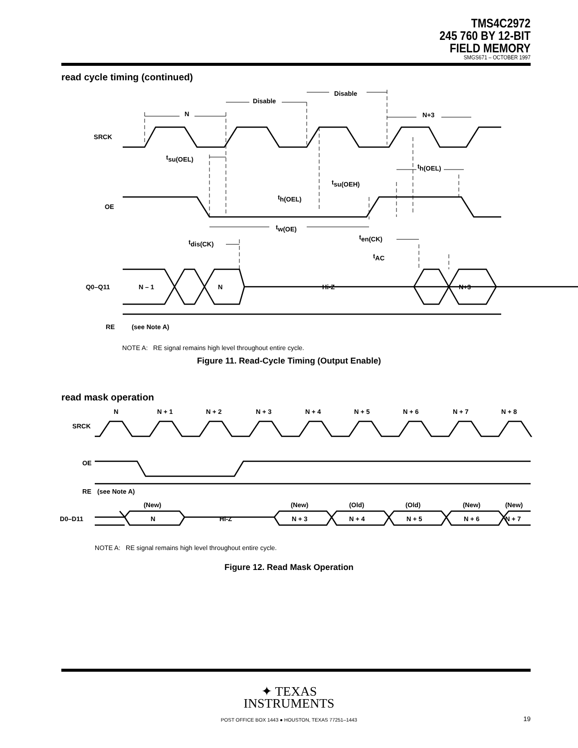TMS4C2972
245 760 BY 12-BIT
FIELD MEMORY
SMGS671 – OCTOBER 1997
read cycle timing (continued)
N
Disable
Disable
N+3
SRCK
OE
Q0–Q11
N – 1
N
Hi-Z
N+3
tsu(OEL)
tsu(OEH)
th(OEL)
th(OEL)
tw(OE)
tdis(CK)
ten(CK)
tAC
RE
(see Note A)
NOTE A: RE signal remains high level throughout entire cycle.
Figure 11. Read-Cycle Timing (Output Enable)
read mask operation
N
N + 1
N + 2
N + 3
N + 4
N + 5
N + 6
N + 7
N + 8
SRCK
OE
RE
(see Note A)
(New)
(New)
(Old)
(Old)
(New)
(New)
D0–D11
N
Hi-Z
N + 3
N + 4
N + 5
N + 6
N + 7
NOTE A: RE signal remains high level throughout entire cycle.
Figure 12. Read Mask Operation
✦ TEXAS
INSTRUMENTS
POST OFFICE BOX 1443 ● HOUSTON, TEXAS 77251–1443
19